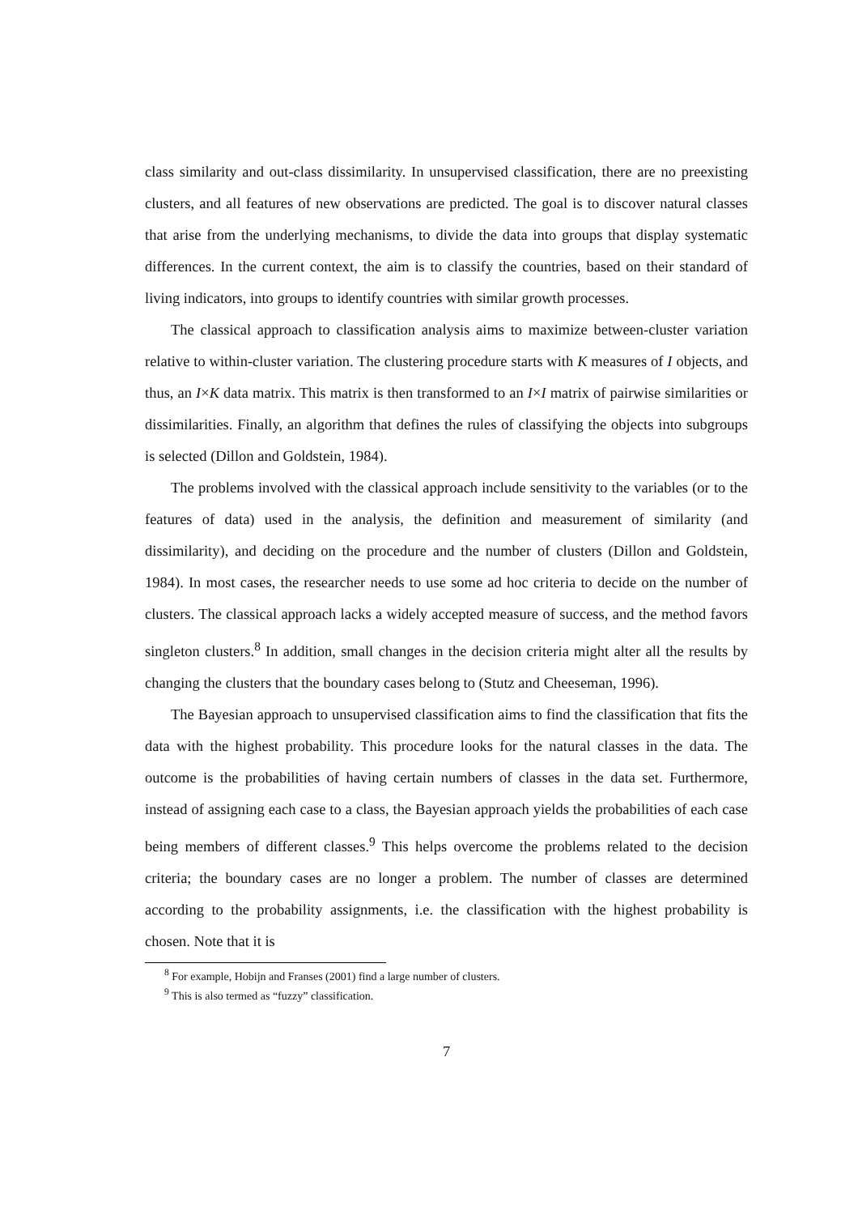class similarity and out-class dissimilarity. In unsupervised classification, there are no preexisting clusters, and all features of new observations are predicted. The goal is to discover natural classes that arise from the underlying mechanisms, to divide the data into groups that display systematic differences. In the current context, the aim is to classify the countries, based on their standard of living indicators, into groups to identify countries with similar growth processes.
The classical approach to classification analysis aims to maximize between-cluster variation relative to within-cluster variation. The clustering procedure starts with K measures of I objects, and thus, an I×K data matrix. This matrix is then transformed to an I×I matrix of pairwise similarities or dissimilarities. Finally, an algorithm that defines the rules of classifying the objects into subgroups is selected (Dillon and Goldstein, 1984).
The problems involved with the classical approach include sensitivity to the variables (or to the features of data) used in the analysis, the definition and measurement of similarity (and dissimilarity), and deciding on the procedure and the number of clusters (Dillon and Goldstein, 1984). In most cases, the researcher needs to use some ad hoc criteria to decide on the number of clusters. The classical approach lacks a widely accepted measure of success, and the method favors singleton clusters.<sup>8</sup> In addition, small changes in the decision criteria might alter all the results by changing the clusters that the boundary cases belong to (Stutz and Cheeseman, 1996).
The Bayesian approach to unsupervised classification aims to find the classification that fits the data with the highest probability. This procedure looks for the natural classes in the data. The outcome is the probabilities of having certain numbers of classes in the data set. Furthermore, instead of assigning each case to a class, the Bayesian approach yields the probabilities of each case being members of different classes.<sup>9</sup> This helps overcome the problems related to the decision criteria; the boundary cases are no longer a problem. The number of classes are determined according to the probability assignments, i.e. the classification with the highest probability is chosen. Note that it is
<sup>8</sup> For example, Hobijn and Franses (2001) find a large number of clusters.
<sup>9</sup> This is also termed as “fuzzy” classification.
7